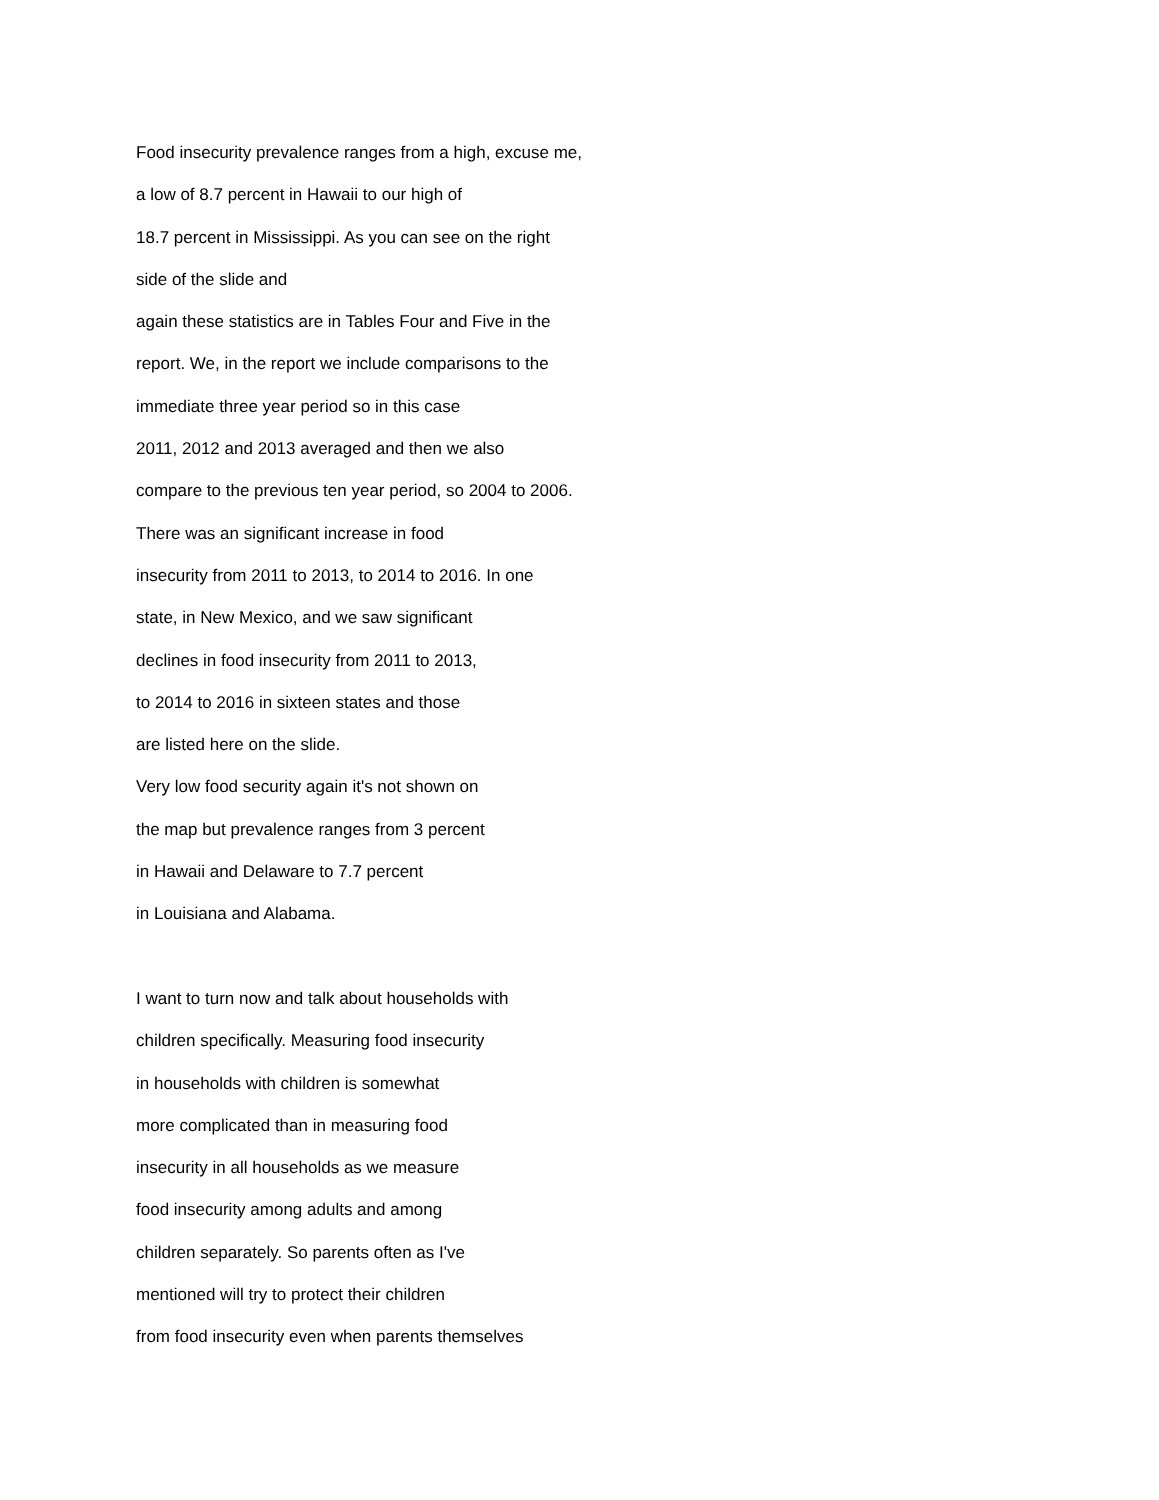Food insecurity prevalence ranges from a high, excuse me,
a low of 8.7 percent in Hawaii to our high of
18.7 percent in Mississippi. As you can see on the right
side of the slide and
again these statistics are in Tables Four and Five in the
report. We, in the report we include comparisons to the
immediate three year period so in this case
2011, 2012 and 2013 averaged and then we also
compare to the previous ten year period, so 2004 to 2006.
There was an significant increase in food
insecurity from 2011 to 2013, to 2014 to 2016. In one
state, in New Mexico, and we saw significant
declines in food insecurity from 2011 to 2013,
to 2014 to 2016 in sixteen states and those
are listed here on the slide.
Very low food security again it's not shown on
the map but prevalence ranges from 3 percent
in Hawaii and Delaware to 7.7 percent
in Louisiana and Alabama.
I want to turn now and talk about households with
children specifically. Measuring food insecurity
in households with children is somewhat
more complicated than in measuring food
insecurity in all households as we measure
food insecurity among adults and among
children separately. So parents often as I've
mentioned will try to protect their children
from food insecurity even when parents themselves